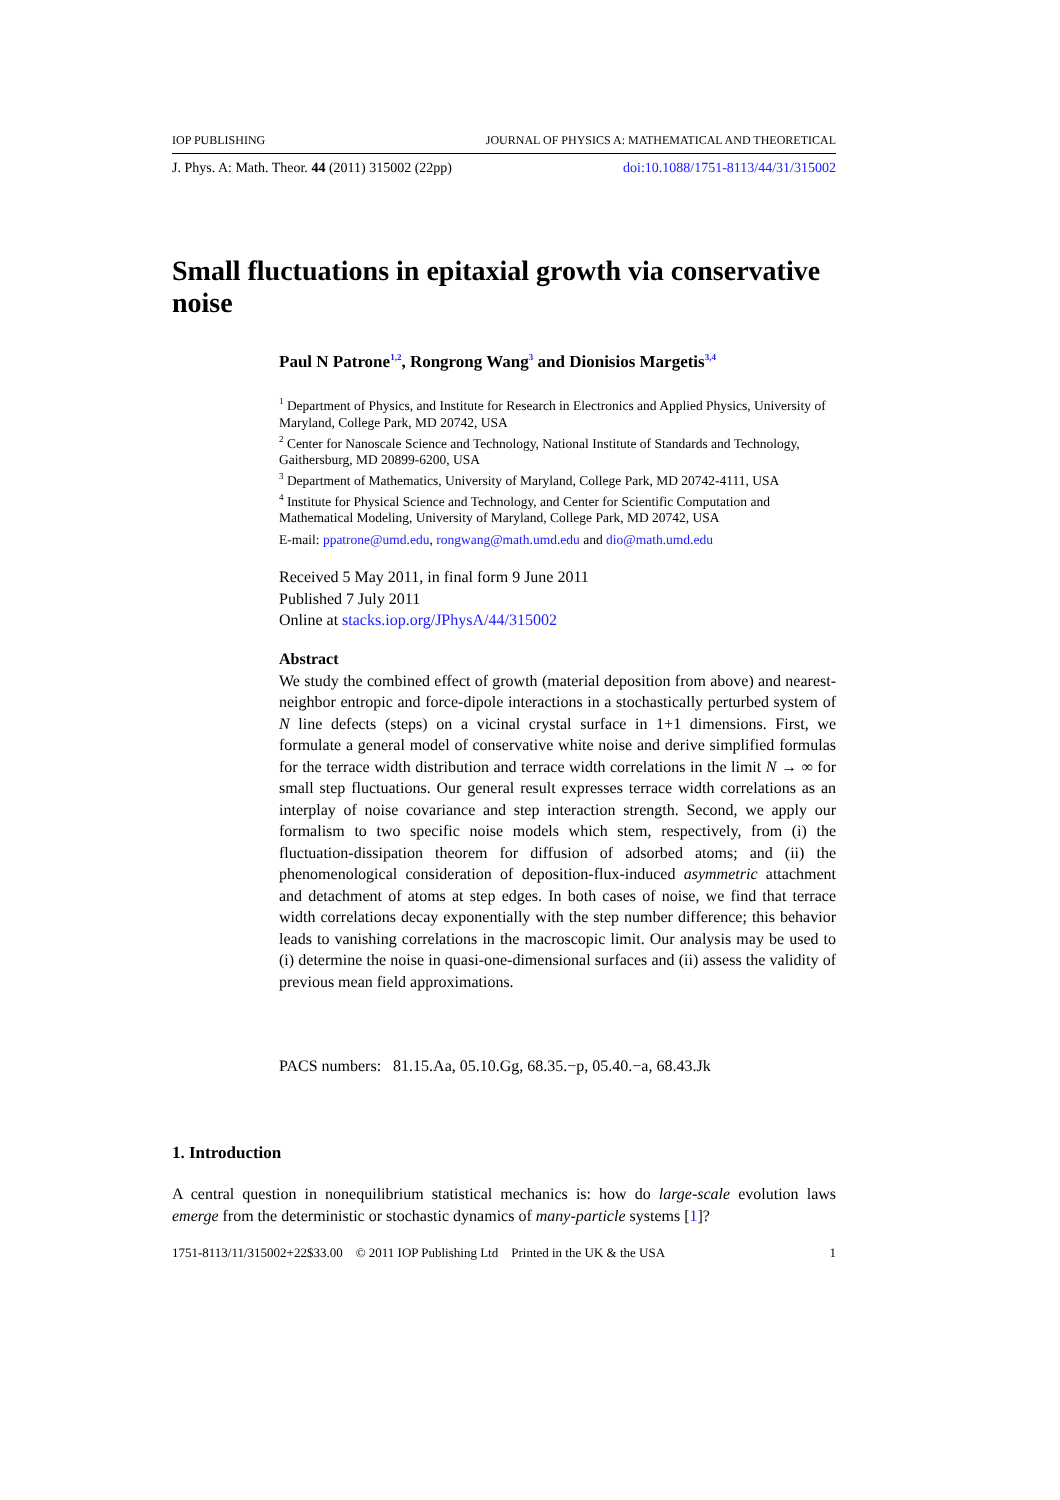IOP PUBLISHING JOURNAL OF PHYSICS A: MATHEMATICAL AND THEORETICAL
J. Phys. A: Math. Theor. 44 (2011) 315002 (22pp) doi:10.1088/1751-8113/44/31/315002
Small fluctuations in epitaxial growth via conservative noise
Paul N Patrone<sup>1,2</sup>, Rongrong Wang<sup>3</sup> and Dionisios Margetis<sup>3,4</sup>
<sup>1</sup> Department of Physics, and Institute for Research in Electronics and Applied Physics, University of Maryland, College Park, MD 20742, USA
<sup>2</sup> Center for Nanoscale Science and Technology, National Institute of Standards and Technology, Gaithersburg, MD 20899-6200, USA
<sup>3</sup> Department of Mathematics, University of Maryland, College Park, MD 20742-4111, USA
<sup>4</sup> Institute for Physical Science and Technology, and Center for Scientific Computation and Mathematical Modeling, University of Maryland, College Park, MD 20742, USA
E-mail: ppatrone@umd.edu, rongwang@math.umd.edu and dio@math.umd.edu
Received 5 May 2011, in final form 9 June 2011
Published 7 July 2011
Online at stacks.iop.org/JPhysA/44/315002
Abstract
We study the combined effect of growth (material deposition from above) and nearest-neighbor entropic and force-dipole interactions in a stochastically perturbed system of N line defects (steps) on a vicinal crystal surface in 1+1 dimensions. First, we formulate a general model of conservative white noise and derive simplified formulas for the terrace width distribution and terrace width correlations in the limit N → ∞ for small step fluctuations. Our general result expresses terrace width correlations as an interplay of noise covariance and step interaction strength. Second, we apply our formalism to two specific noise models which stem, respectively, from (i) the fluctuation-dissipation theorem for diffusion of adsorbed atoms; and (ii) the phenomenological consideration of deposition-flux-induced asymmetric attachment and detachment of atoms at step edges. In both cases of noise, we find that terrace width correlations decay exponentially with the step number difference; this behavior leads to vanishing correlations in the macroscopic limit. Our analysis may be used to (i) determine the noise in quasi-one-dimensional surfaces and (ii) assess the validity of previous mean field approximations.
PACS numbers: 81.15.Aa, 05.10.Gg, 68.35.−p, 05.40.−a, 68.43.Jk
1. Introduction
A central question in nonequilibrium statistical mechanics is: how do large-scale evolution laws emerge from the deterministic or stochastic dynamics of many-particle systems [1]?
1751-8113/11/315002+22$33.00 © 2011 IOP Publishing Ltd Printed in the UK & the USA 1